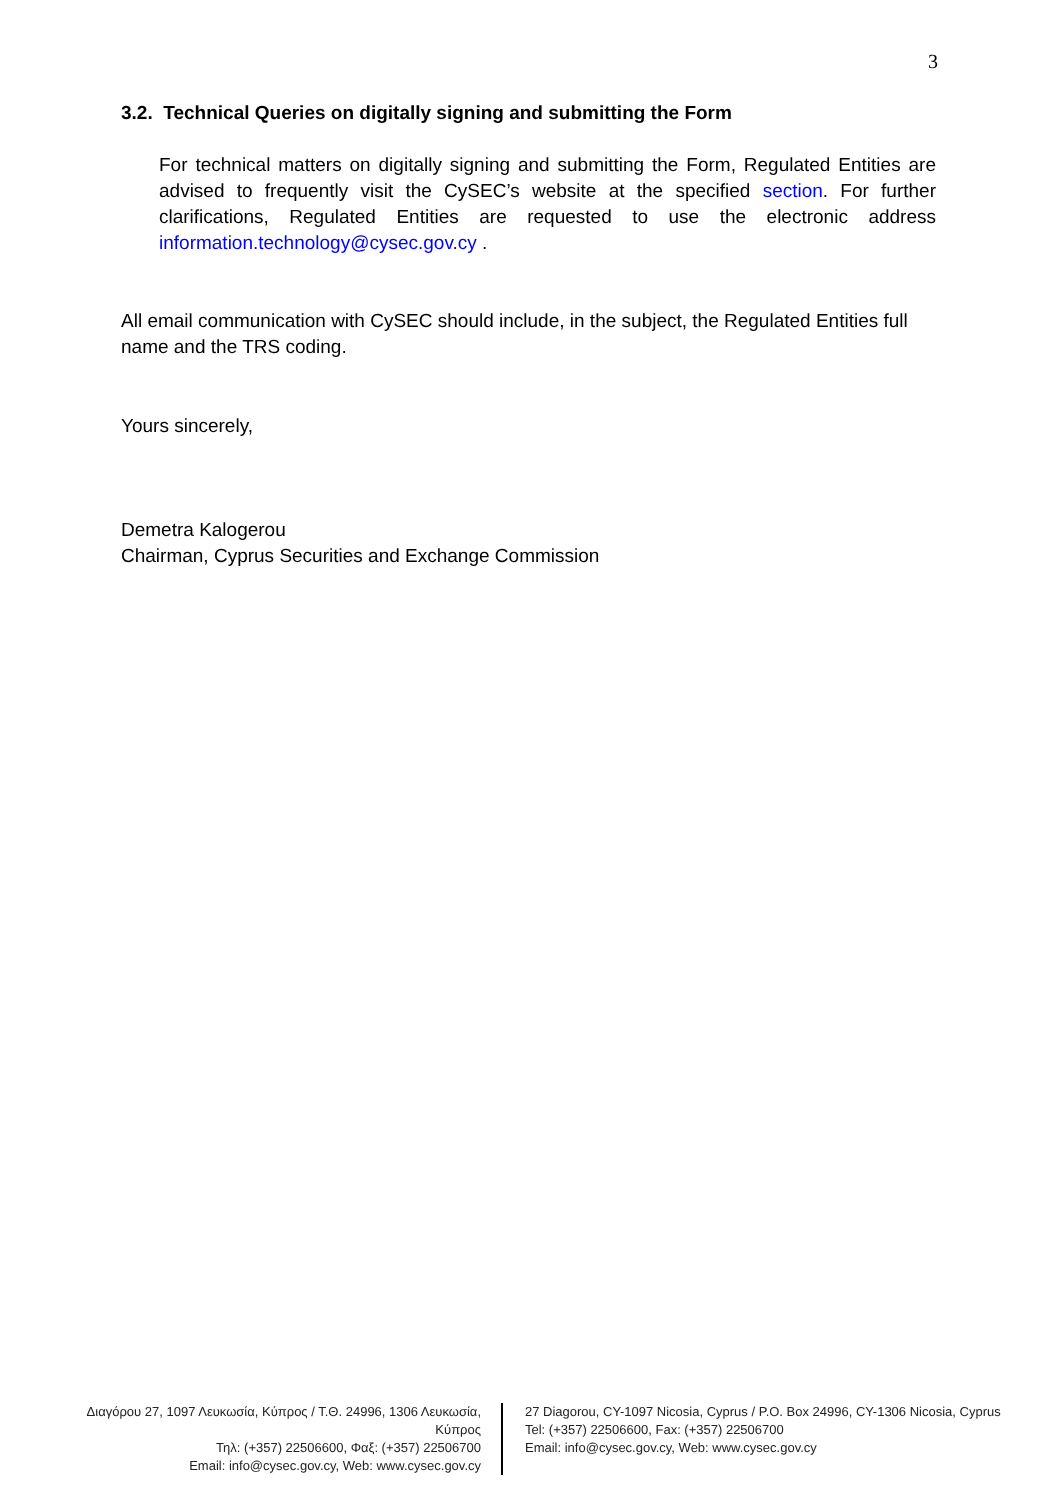3
3.2. Technical Queries on digitally signing and submitting the Form
For technical matters on digitally signing and submitting the Form, Regulated Entities are advised to frequently visit the CySEC’s website at the specified section. For further clarifications, Regulated Entities are requested to use the electronic address information.technology@cysec.gov.cy .
All email communication with CySEC should include, in the subject, the Regulated Entities full name and the TRS coding.
Yours sincerely,
Demetra Kalogerou
Chairman, Cyprus Securities and Exchange Commission
Διαγόρου 27, 1097 Λευκωσία, Κύπρος / Τ.Θ. 24996, 1306 Λευκωσία, Κύπρος
Τηλ: (+357) 22506600, Φαξ: (+357) 22506700
Email: info@cysec.gov.cy, Web: www.cysec.gov.cy
27 Diagorou, CY-1097 Nicosia, Cyprus / P.O. Box 24996, CY-1306 Nicosia, Cyprus
Tel: (+357) 22506600, Fax: (+357) 22506700
Email: info@cysec.gov.cy, Web: www.cysec.gov.cy